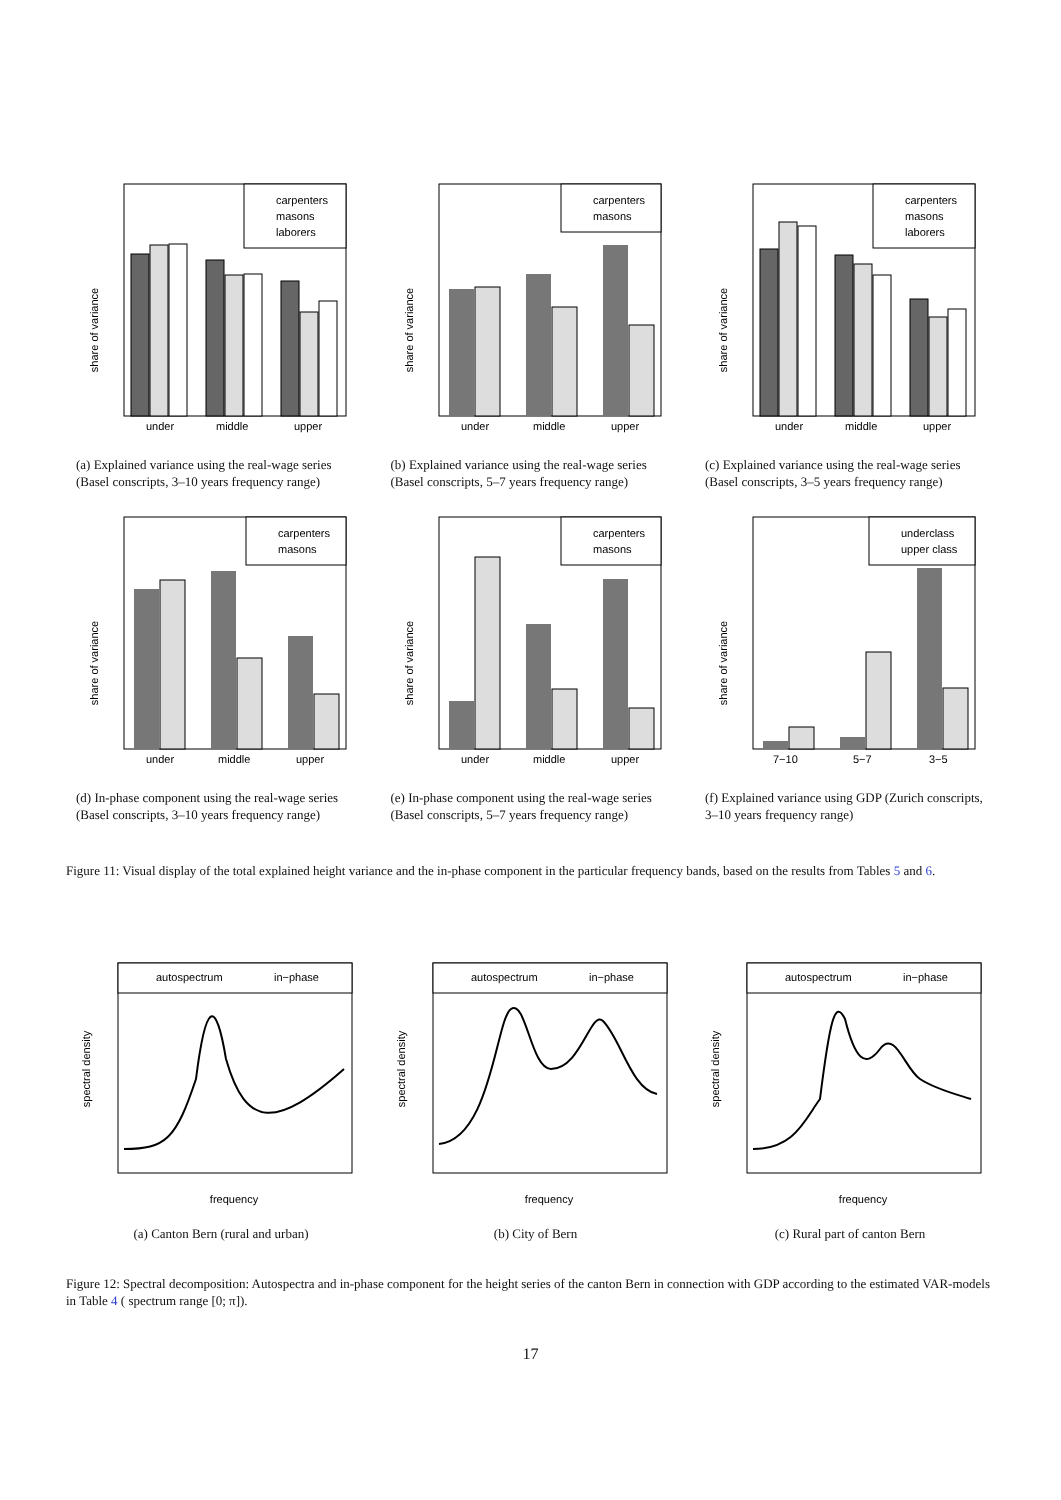carpenters
masons
laborers
under
middle
upper
share of variance
(a) Explained variance using the real-wage series (Basel conscripts, 3–10 years frequency range)
carpenters
masons
under
middle
upper
share of variance
(b) Explained variance using the real-wage series (Basel conscripts, 5–7 years frequency range)
carpenters
masons
laborers
under
middle
upper
share of variance
(c) Explained variance using the real-wage series (Basel conscripts, 3–5 years frequency range)
carpenters
masons
under
middle
upper
share of variance
(d) In-phase component using the real-wage series (Basel conscripts, 3–10 years frequency range)
carpenters
masons
under
middle
upper
share of variance
(e) In-phase component using the real-wage series (Basel conscripts, 5–7 years frequency range)
underclass
upper class
7−10
5−7
3−5
share of variance
(f) Explained variance using GDP (Zurich conscripts, 3–10 years frequency range)
Figure 11: Visual display of the total explained height variance and the in-phase component in the particular frequency bands, based on the results from Tables 5 and 6.
autospectrum
in−phase
frequency
spectral density
(a) Canton Bern (rural and urban)
autospectrum
in−phase
frequency
spectral density
(b) City of Bern
autospectrum
in−phase
frequency
spectral density
(c) Rural part of canton Bern
Figure 12: Spectral decomposition: Autospectra and in-phase component for the height series of the canton Bern in connection with GDP according to the estimated VAR-models in Table 4 ( spectrum range [0; π]).
17